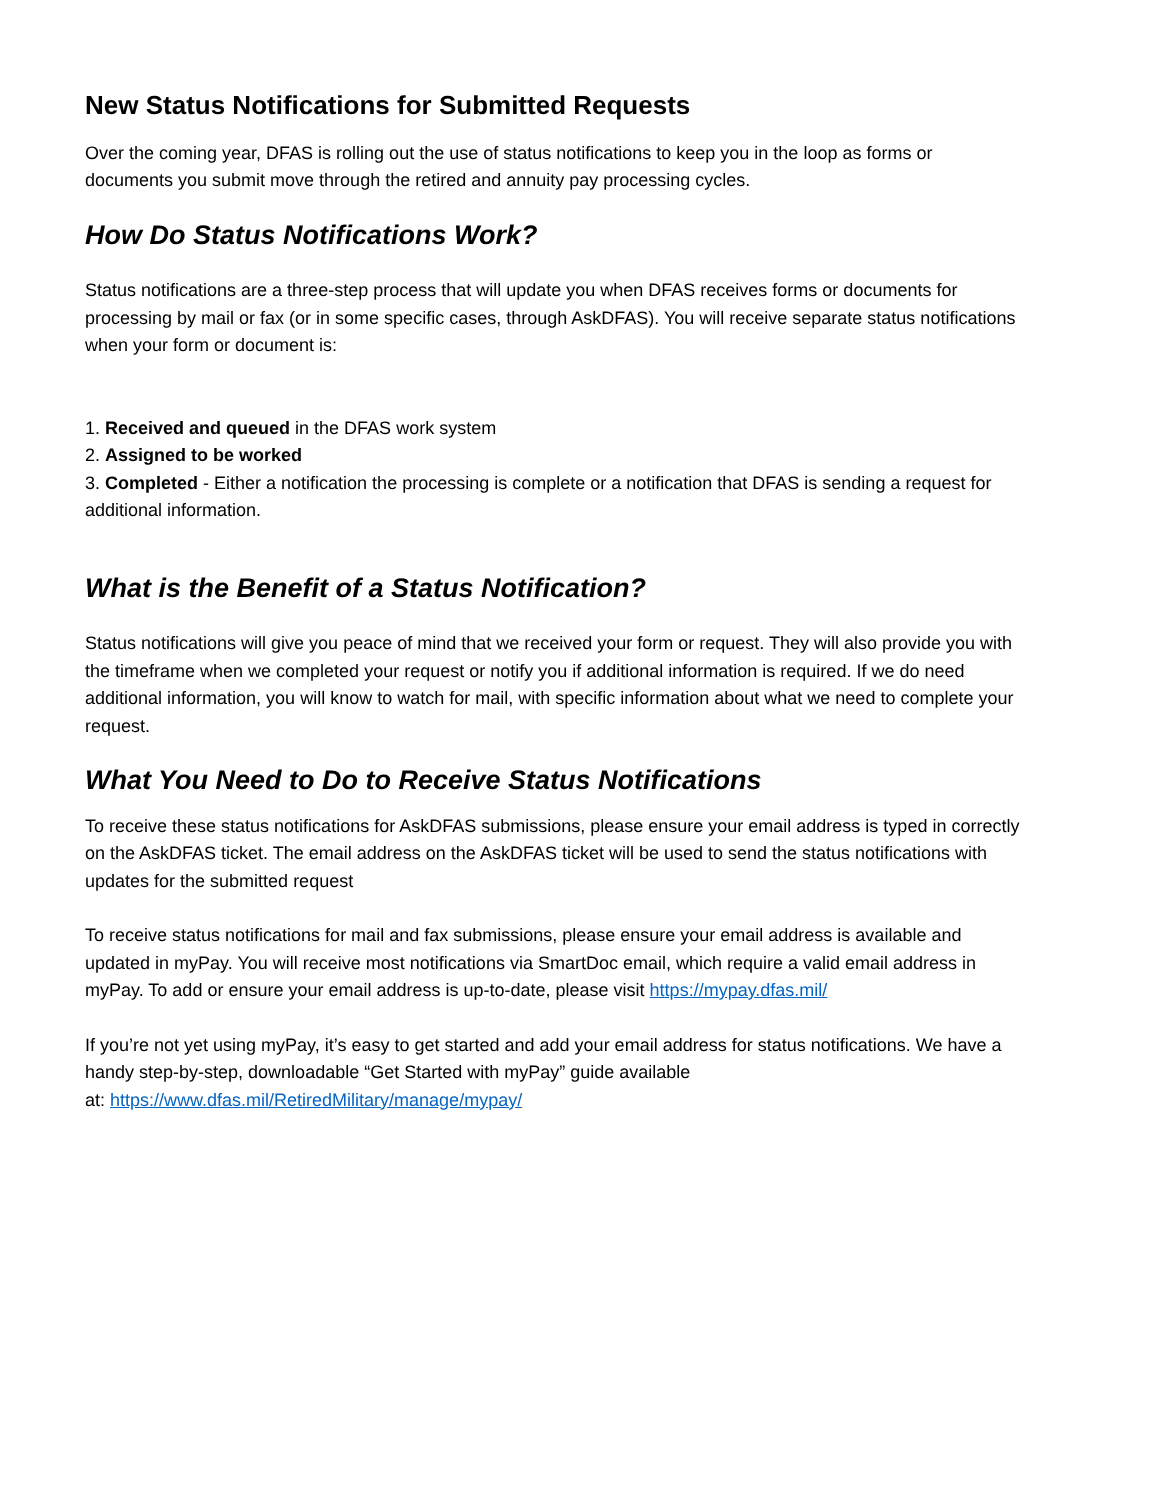New Status Notifications for Submitted Requests
Over the coming year, DFAS is rolling out the use of status notifications to keep you in the loop as forms or documents you submit move through the retired and annuity pay processing cycles.
How Do Status Notifications Work?
Status notifications are a three-step process that will update you when DFAS receives forms or documents for processing by mail or fax (or in some specific cases, through AskDFAS). You will receive separate status notifications when your form or document is:
1. Received and queued in the DFAS work system
2. Assigned to be worked
3. Completed - Either a notification the processing is complete or a notification that DFAS is sending a request for additional information.
What is the Benefit of a Status Notification?
Status notifications will give you peace of mind that we received your form or request. They will also provide you with the timeframe when we completed your request or notify you if additional information is required. If we do need additional information, you will know to watch for mail, with specific information about what we need to complete your request.
What You Need to Do to Receive Status Notifications
To receive these status notifications for AskDFAS submissions, please ensure your email address is typed in correctly on the AskDFAS ticket. The email address on the AskDFAS ticket will be used to send the status notifications with updates for the submitted request
To receive status notifications for mail and fax submissions, please ensure your email address is available and updated in myPay. You will receive most notifications via SmartDoc email, which require a valid email address in myPay. To add or ensure your email address is up-to-date, please visit https://mypay.dfas.mil/
If you’re not yet using myPay, it’s easy to get started and add your email address for status notifications. We have a handy step-by-step, downloadable “Get Started with myPay” guide available
at: https://www.dfas.mil/RetiredMilitary/manage/mypay/